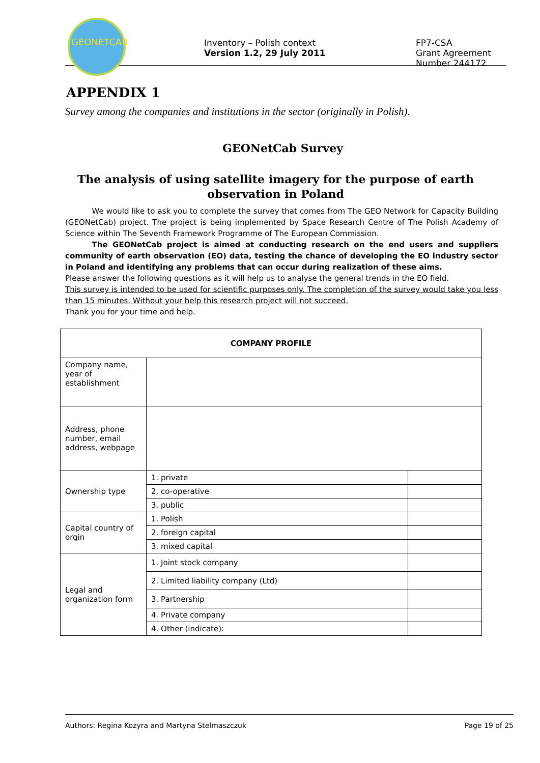GEONETCAB
Inventory – Polish context
Version 1.2, 29 July 2011
FP7-CSA
Grant Agreement
Number 244172
APPENDIX 1
Survey among the companies and institutions in the sector (originally in Polish).
GEONetCab Survey
The analysis of using satellite imagery for the purpose of earth observation in Poland
    We would like to ask you to complete the survey that comes from The GEO Network for Capacity Building (GEONetCab) project. The project is being implemented by Space Research Centre of The Polish Academy of Science within The Seventh Framework Programme of The European Commission.
    The GEONetCab project is aimed at conducting research on the end users and suppliers community of earth observation (EO) data, testing the chance of developing the EO industry sector in Poland and identifying any problems that can occur during realization of these aims.
Please answer the following questions as it will help us to analyse the general trends in the EO field.
This survey is intended to be used for scientific purposes only. The completion of the survey would take you less than 15 minutes. Without your help this research project will not succeed.
Thank you for your time and help.
| COMPANY PROFILE | | |
| Company name, year of establishment | | |
| Address, phone number, email address, webpage | | |
| Ownership type | 1. private | |
| | 2. co-operative | |
| | 3. public | |
| Capital country of orgin | 1. Polish | |
| | 2. foreign capital | |
| | 3. mixed capital | |
| Legal and organization form | 1. Joint stock company | |
| | 2. Limited liability company (Ltd) | |
| | 3. Partnership | |
| | 4. Private company | |
| | 4. Other (indicate): | |
Authors: Regina Kozyra and Martyna Stelmaszczuk Page 19 of 25